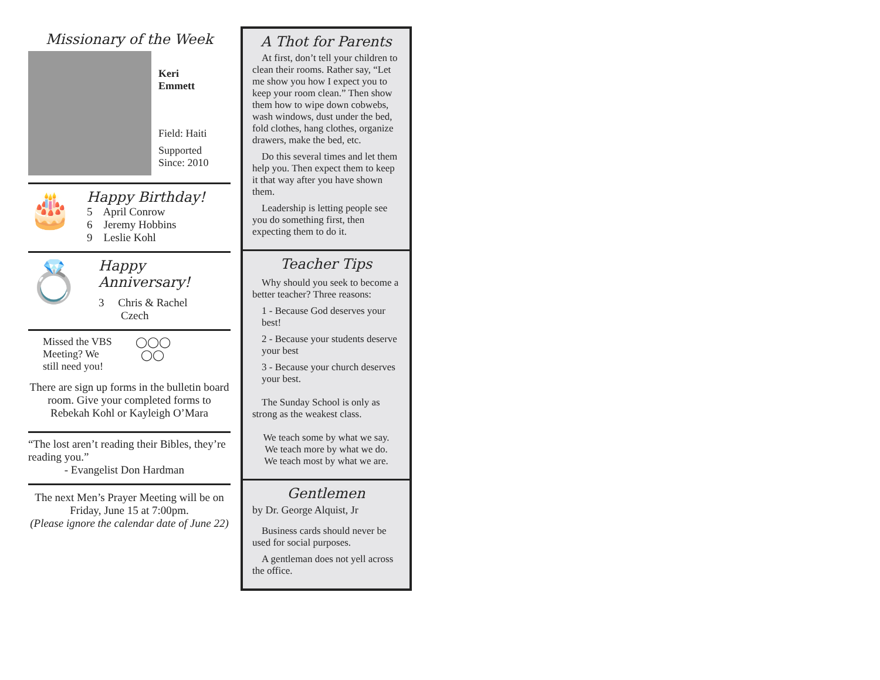Missionary of the Week
Keri
Emmett
Field: Haiti
Supported
Since: 2010
🎂
Happy Birthday!
5 April Conrow
6 Jeremy Hobbins
9 Leslie Kohl
💍
Happy
Anniversary!
3 Chris & Rachel
Czech
Missed the VBS
Meeting? We
still need you!
◯◯◯
◯◯
There are sign up forms in the bulletin board room. Give your completed forms to Rebekah Kohl or Kayleigh O’Mara
“The lost aren’t reading their Bibles, they’re reading you.”
- Evangelist Don Hardman
The next Men’s Prayer Meeting will be on Friday, June 15 at 7:00pm.
(Please ignore the calendar date of June 22)
A Thot for Parents
At first, don’t tell your children to clean their rooms. Rather say, “Let me show you how I expect you to keep your room clean.” Then show them how to wipe down cobwebs, wash windows, dust under the bed, fold clothes, hang clothes, organize drawers, make the bed, etc.
Do this several times and let them help you. Then expect them to keep it that way after you have shown them.
Leadership is letting people see you do something first, then expecting them to do it.
Teacher Tips
Why should you seek to become a better teacher? Three reasons:
1 - Because God deserves your best!
2 - Because your students deserve your best
3 - Because your church deserves your best.
The Sunday School is only as strong as the weakest class.
We teach some by what we say.
We teach more by what we do.
We teach most by what we are.
Gentlemen
by Dr. George Alquist, Jr
Business cards should never be used for social purposes.
A gentleman does not yell across the office.